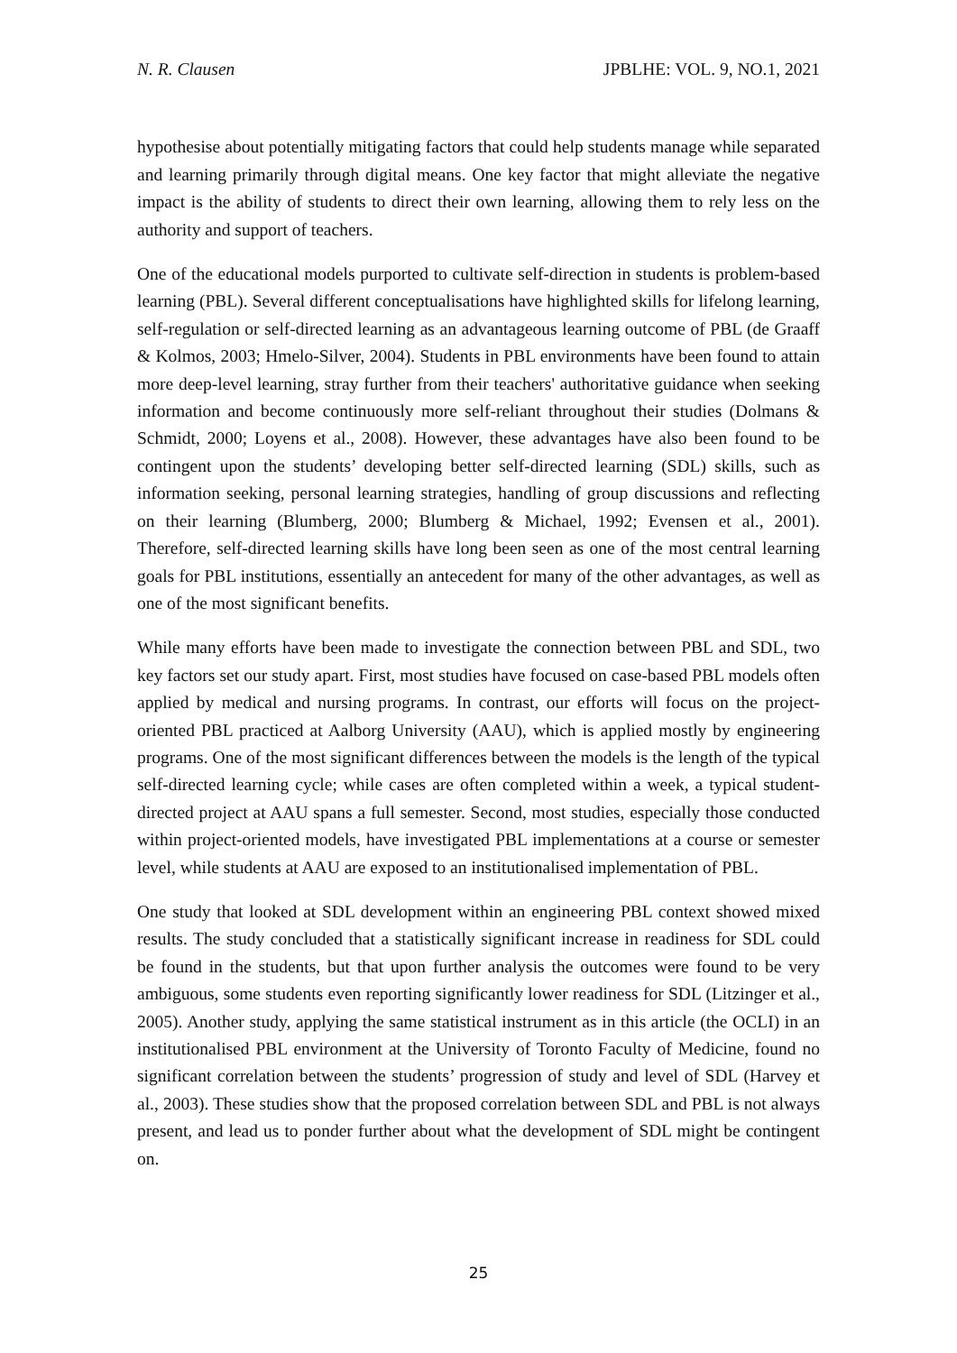N. R. Clausen JPBLHE: VOL. 9, NO.1, 2021
hypothesise about potentially mitigating factors that could help students manage while separated and learning primarily through digital means. One key factor that might alleviate the negative impact is the ability of students to direct their own learning, allowing them to rely less on the authority and support of teachers.
One of the educational models purported to cultivate self-direction in students is problem-based learning (PBL). Several different conceptualisations have highlighted skills for lifelong learning, self-regulation or self-directed learning as an advantageous learning outcome of PBL (de Graaff & Kolmos, 2003; Hmelo-Silver, 2004). Students in PBL environments have been found to attain more deep-level learning, stray further from their teachers' authoritative guidance when seeking information and become continuously more self-reliant throughout their studies (Dolmans & Schmidt, 2000; Loyens et al., 2008). However, these advantages have also been found to be contingent upon the students’ developing better self-directed learning (SDL) skills, such as information seeking, personal learning strategies, handling of group discussions and reflecting on their learning (Blumberg, 2000; Blumberg & Michael, 1992; Evensen et al., 2001). Therefore, self-directed learning skills have long been seen as one of the most central learning goals for PBL institutions, essentially an antecedent for many of the other advantages, as well as one of the most significant benefits.
While many efforts have been made to investigate the connection between PBL and SDL, two key factors set our study apart. First, most studies have focused on case-based PBL models often applied by medical and nursing programs. In contrast, our efforts will focus on the project-oriented PBL practiced at Aalborg University (AAU), which is applied mostly by engineering programs. One of the most significant differences between the models is the length of the typical self-directed learning cycle; while cases are often completed within a week, a typical student-directed project at AAU spans a full semester. Second, most studies, especially those conducted within project-oriented models, have investigated PBL implementations at a course or semester level, while students at AAU are exposed to an institutionalised implementation of PBL.
One study that looked at SDL development within an engineering PBL context showed mixed results. The study concluded that a statistically significant increase in readiness for SDL could be found in the students, but that upon further analysis the outcomes were found to be very ambiguous, some students even reporting significantly lower readiness for SDL (Litzinger et al., 2005). Another study, applying the same statistical instrument as in this article (the OCLI) in an institutionalised PBL environment at the University of Toronto Faculty of Medicine, found no significant correlation between the students’ progression of study and level of SDL (Harvey et al., 2003). These studies show that the proposed correlation between SDL and PBL is not always present, and lead us to ponder further about what the development of SDL might be contingent on.
25